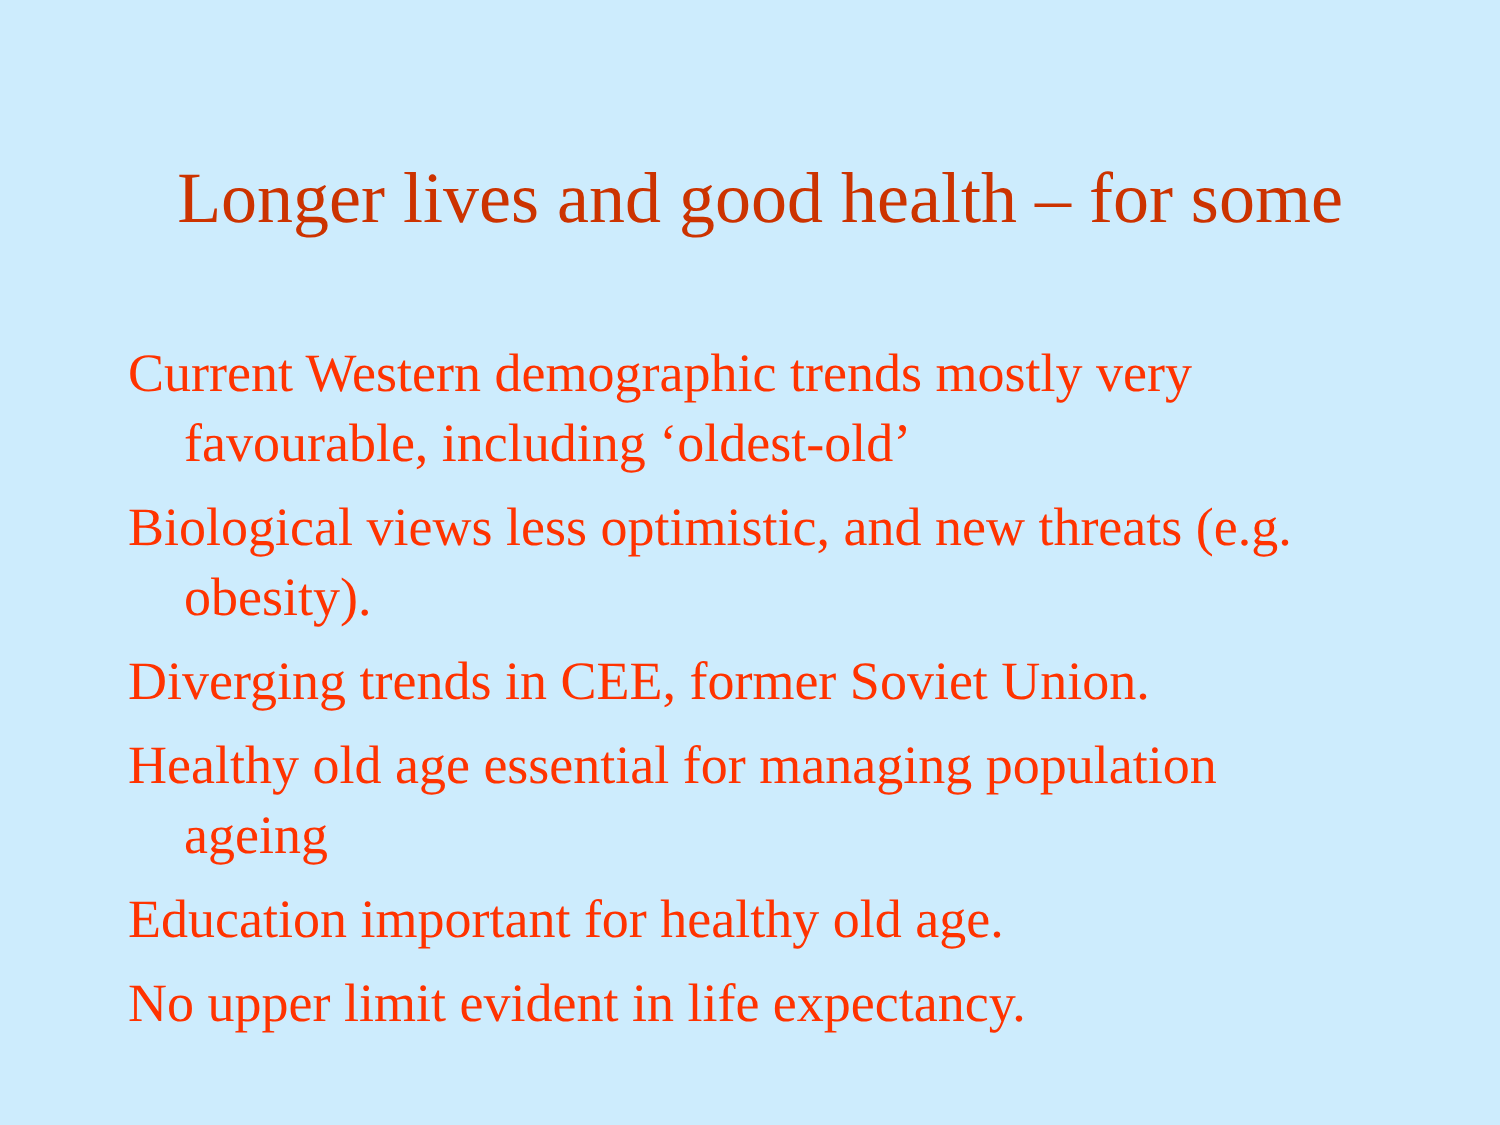Longer lives and good health – for some
Current Western demographic trends mostly very favourable, including ‘oldest-old’
Biological views less optimistic, and new threats (e.g. obesity).
Diverging trends in CEE, former Soviet Union.
Healthy old age essential for managing population ageing
Education important for healthy old age.
No upper limit evident in life expectancy.